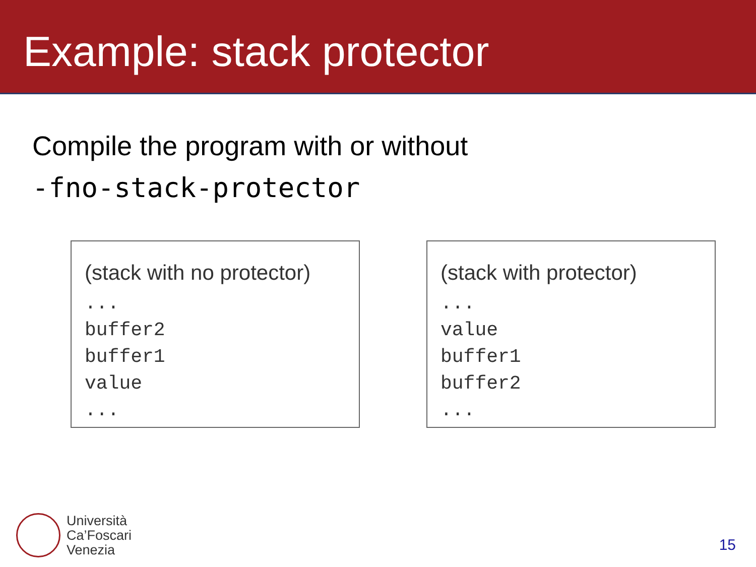Example: stack protector
Compile the program with or without
-fno-stack-protector
(stack with no protector)
...
buffer2
buffer1
value
...
(stack with protector)
...
value
buffer1
buffer2
...
Università
Ca’Foscari
Venezia
15